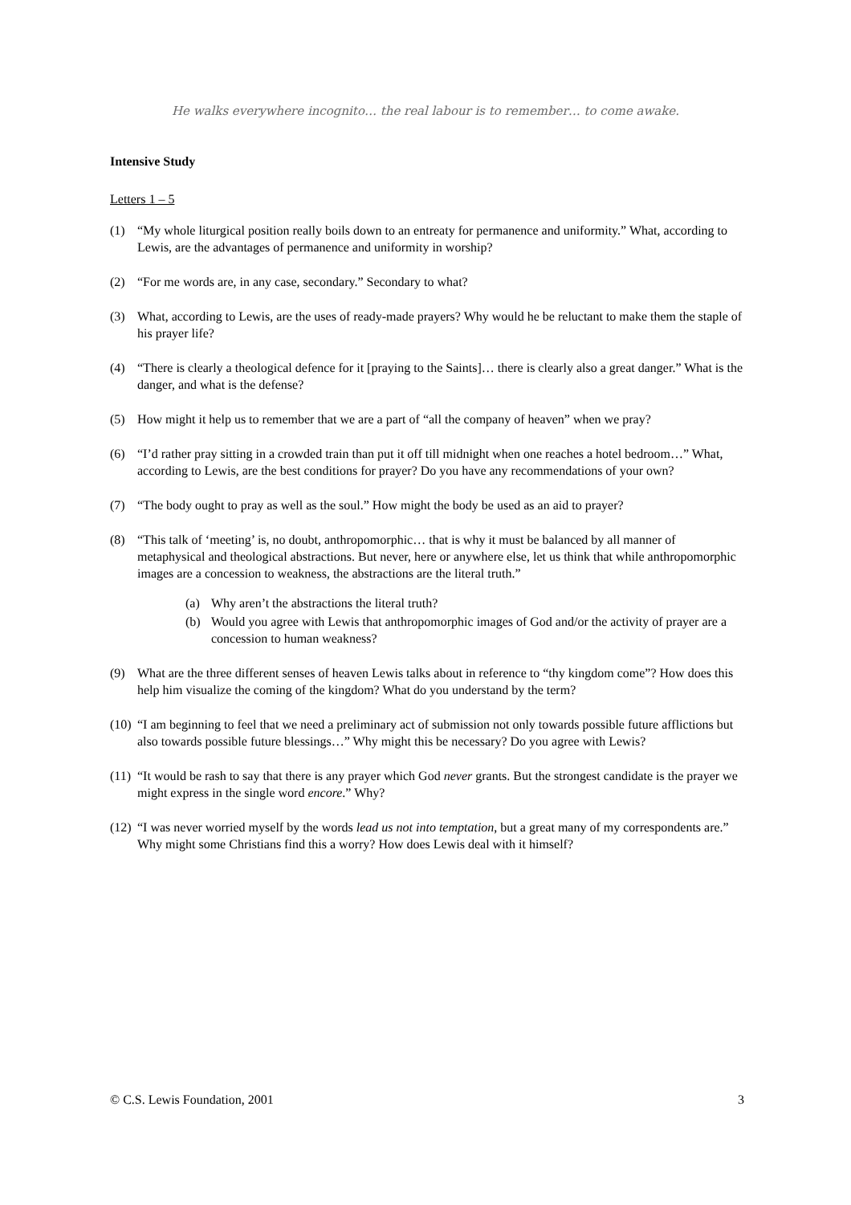He walks everywhere incognito… the real labour is to remember… to come awake.
Intensive Study
Letters 1 – 5
(1) “My whole liturgical position really boils down to an entreaty for permanence and uniformity.” What, according to Lewis, are the advantages of permanence and uniformity in worship?
(2) “For me words are, in any case, secondary.” Secondary to what?
(3) What, according to Lewis, are the uses of ready-made prayers? Why would he be reluctant to make them the staple of his prayer life?
(4) “There is clearly a theological defence for it [praying to the Saints]… there is clearly also a great danger.” What is the danger, and what is the defense?
(5) How might it help us to remember that we are a part of “all the company of heaven” when we pray?
(6) “I’d rather pray sitting in a crowded train than put it off till midnight when one reaches a hotel bedroom…” What, according to Lewis, are the best conditions for prayer? Do you have any recommendations of your own?
(7) “The body ought to pray as well as the soul.” How might the body be used as an aid to prayer?
(8) “This talk of ‘meeting’ is, no doubt, anthropomorphic… that is why it must be balanced by all manner of metaphysical and theological abstractions. But never, here or anywhere else, let us think that while anthropomorphic images are a concession to weakness, the abstractions are the literal truth.”
(a) Why aren’t the abstractions the literal truth?
(b) Would you agree with Lewis that anthropomorphic images of God and/or the activity of prayer are a concession to human weakness?
(9) What are the three different senses of heaven Lewis talks about in reference to “thy kingdom come”? How does this help him visualize the coming of the kingdom? What do you understand by the term?
(10) “I am beginning to feel that we need a preliminary act of submission not only towards possible future afflictions but also towards possible future blessings…” Why might this be necessary? Do you agree with Lewis?
(11) “It would be rash to say that there is any prayer which God never grants. But the strongest candidate is the prayer we might express in the single word encore.” Why?
(12) “I was never worried myself by the words lead us not into temptation, but a great many of my correspondents are.” Why might some Christians find this a worry? How does Lewis deal with it himself?
© C.S. Lewis Foundation, 2001 3